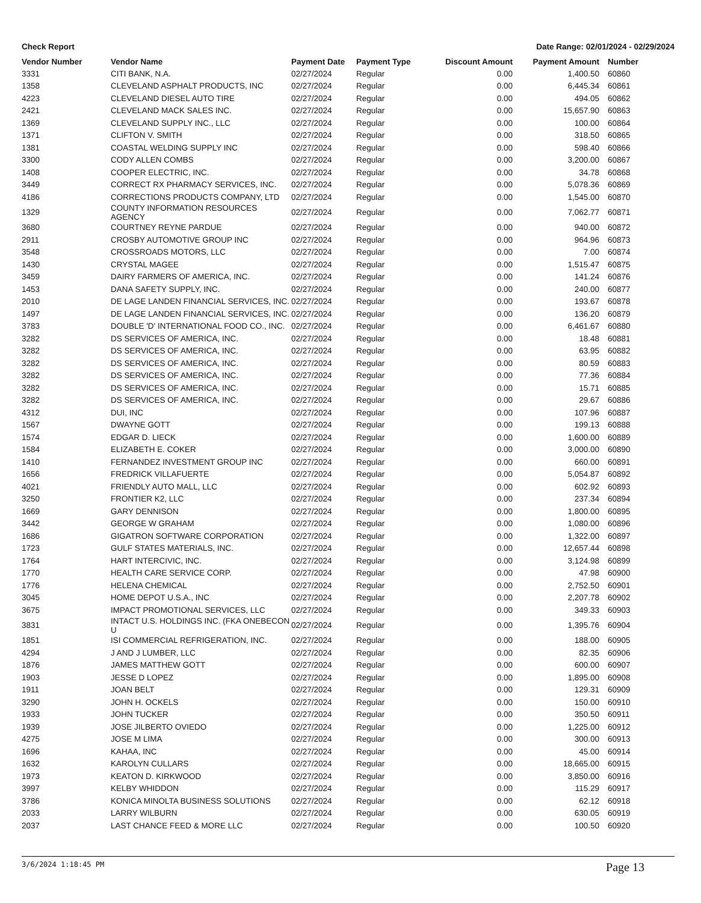Check Report Date Range: 02/01/2024 - 02/29/2024
| Vendor Number | Vendor Name | Payment Date | Payment Type | Discount Amount | Payment Amount | Number |
| --- | --- | --- | --- | --- | --- | --- |
| 3331 | CITI BANK, N.A. | 02/27/2024 | Regular | 0.00 | 1,400.50 | 60860 |
| 1358 | CLEVELAND ASPHALT PRODUCTS, INC | 02/27/2024 | Regular | 0.00 | 6,445.34 | 60861 |
| 4223 | CLEVELAND DIESEL AUTO TIRE | 02/27/2024 | Regular | 0.00 | 494.05 | 60862 |
| 2421 | CLEVELAND MACK SALES INC. | 02/27/2024 | Regular | 0.00 | 15,657.90 | 60863 |
| 1369 | CLEVELAND SUPPLY INC., LLC | 02/27/2024 | Regular | 0.00 | 100.00 | 60864 |
| 1371 | CLIFTON V. SMITH | 02/27/2024 | Regular | 0.00 | 318.50 | 60865 |
| 1381 | COASTAL WELDING SUPPLY INC | 02/27/2024 | Regular | 0.00 | 598.40 | 60866 |
| 3300 | CODY ALLEN COMBS | 02/27/2024 | Regular | 0.00 | 3,200.00 | 60867 |
| 1408 | COOPER ELECTRIC, INC. | 02/27/2024 | Regular | 0.00 | 34.78 | 60868 |
| 3449 | CORRECT RX PHARMACY SERVICES, INC. | 02/27/2024 | Regular | 0.00 | 5,078.36 | 60869 |
| 4186 | CORRECTIONS PRODUCTS COMPANY, LTD | 02/27/2024 | Regular | 0.00 | 1,545.00 | 60870 |
| 1329 | COUNTY INFORMATION RESOURCES AGENCY | 02/27/2024 | Regular | 0.00 | 7,062.77 | 60871 |
| 3680 | COURTNEY REYNE PARDUE | 02/27/2024 | Regular | 0.00 | 940.00 | 60872 |
| 2911 | CROSBY AUTOMOTIVE GROUP INC | 02/27/2024 | Regular | 0.00 | 964.96 | 60873 |
| 3548 | CROSSROADS MOTORS, LLC | 02/27/2024 | Regular | 0.00 | 7.00 | 60874 |
| 1430 | CRYSTAL MAGEE | 02/27/2024 | Regular | 0.00 | 1,515.47 | 60875 |
| 3459 | DAIRY FARMERS OF AMERICA, INC. | 02/27/2024 | Regular | 0.00 | 141.24 | 60876 |
| 1453 | DANA SAFETY SUPPLY, INC. | 02/27/2024 | Regular | 0.00 | 240.00 | 60877 |
| 2010 | DE LAGE LANDEN FINANCIAL SERVICES, INC. | 02/27/2024 | Regular | 0.00 | 193.67 | 60878 |
| 1497 | DE LAGE LANDEN FINANCIAL SERVICES, INC. | 02/27/2024 | Regular | 0.00 | 136.20 | 60879 |
| 3783 | DOUBLE 'D' INTERNATIONAL FOOD CO., INC. | 02/27/2024 | Regular | 0.00 | 6,461.67 | 60880 |
| 3282 | DS SERVICES OF AMERICA, INC. | 02/27/2024 | Regular | 0.00 | 18.48 | 60881 |
| 3282 | DS SERVICES OF AMERICA, INC. | 02/27/2024 | Regular | 0.00 | 63.95 | 60882 |
| 3282 | DS SERVICES OF AMERICA, INC. | 02/27/2024 | Regular | 0.00 | 80.59 | 60883 |
| 3282 | DS SERVICES OF AMERICA, INC. | 02/27/2024 | Regular | 0.00 | 77.36 | 60884 |
| 3282 | DS SERVICES OF AMERICA, INC. | 02/27/2024 | Regular | 0.00 | 15.71 | 60885 |
| 3282 | DS SERVICES OF AMERICA, INC. | 02/27/2024 | Regular | 0.00 | 29.67 | 60886 |
| 4312 | DUI, INC | 02/27/2024 | Regular | 0.00 | 107.96 | 60887 |
| 1567 | DWAYNE GOTT | 02/27/2024 | Regular | 0.00 | 199.13 | 60888 |
| 1574 | EDGAR D. LIECK | 02/27/2024 | Regular | 0.00 | 1,600.00 | 60889 |
| 1584 | ELIZABETH E. COKER | 02/27/2024 | Regular | 0.00 | 3,000.00 | 60890 |
| 1410 | FERNANDEZ INVESTMENT GROUP INC | 02/27/2024 | Regular | 0.00 | 660.00 | 60891 |
| 1656 | FREDRICK VILLAFUERTE | 02/27/2024 | Regular | 0.00 | 5,054.87 | 60892 |
| 4021 | FRIENDLY AUTO MALL, LLC | 02/27/2024 | Regular | 0.00 | 602.92 | 60893 |
| 3250 | FRONTIER K2, LLC | 02/27/2024 | Regular | 0.00 | 237.34 | 60894 |
| 1669 | GARY DENNISON | 02/27/2024 | Regular | 0.00 | 1,800.00 | 60895 |
| 3442 | GEORGE W GRAHAM | 02/27/2024 | Regular | 0.00 | 1,080.00 | 60896 |
| 1686 | GIGATRON SOFTWARE CORPORATION | 02/27/2024 | Regular | 0.00 | 1,322.00 | 60897 |
| 1723 | GULF STATES MATERIALS, INC. | 02/27/2024 | Regular | 0.00 | 12,657.44 | 60898 |
| 1764 | HART INTERCIVIC, INC. | 02/27/2024 | Regular | 0.00 | 3,124.98 | 60899 |
| 1770 | HEALTH CARE SERVICE CORP. | 02/27/2024 | Regular | 0.00 | 47.98 | 60900 |
| 1776 | HELENA CHEMICAL | 02/27/2024 | Regular | 0.00 | 2,752.50 | 60901 |
| 3045 | HOME DEPOT U.S.A., INC | 02/27/2024 | Regular | 0.00 | 2,207.78 | 60902 |
| 3675 | IMPACT PROMOTIONAL SERVICES, LLC | 02/27/2024 | Regular | 0.00 | 349.33 | 60903 |
| 3831 | INTACT U.S. HOLDINGS INC. (FKA ONEBECON U | 02/27/2024 | Regular | 0.00 | 1,395.76 | 60904 |
| 1851 | ISI COMMERCIAL REFRIGERATION, INC. | 02/27/2024 | Regular | 0.00 | 188.00 | 60905 |
| 4294 | J AND J LUMBER, LLC | 02/27/2024 | Regular | 0.00 | 82.35 | 60906 |
| 1876 | JAMES MATTHEW GOTT | 02/27/2024 | Regular | 0.00 | 600.00 | 60907 |
| 1903 | JESSE D LOPEZ | 02/27/2024 | Regular | 0.00 | 1,895.00 | 60908 |
| 1911 | JOAN BELT | 02/27/2024 | Regular | 0.00 | 129.31 | 60909 |
| 3290 | JOHN H. OCKELS | 02/27/2024 | Regular | 0.00 | 150.00 | 60910 |
| 1933 | JOHN TUCKER | 02/27/2024 | Regular | 0.00 | 350.50 | 60911 |
| 1939 | JOSE JILBERTO OVIEDO | 02/27/2024 | Regular | 0.00 | 1,225.00 | 60912 |
| 4275 | JOSE M LIMA | 02/27/2024 | Regular | 0.00 | 300.00 | 60913 |
| 1696 | KAHAA, INC | 02/27/2024 | Regular | 0.00 | 45.00 | 60914 |
| 1632 | KAROLYN CULLARS | 02/27/2024 | Regular | 0.00 | 18,665.00 | 60915 |
| 1973 | KEATON D. KIRKWOOD | 02/27/2024 | Regular | 0.00 | 3,850.00 | 60916 |
| 3997 | KELBY WHIDDON | 02/27/2024 | Regular | 0.00 | 115.29 | 60917 |
| 3786 | KONICA MINOLTA BUSINESS SOLUTIONS | 02/27/2024 | Regular | 0.00 | 62.12 | 60918 |
| 2033 | LARRY WILBURN | 02/27/2024 | Regular | 0.00 | 630.05 | 60919 |
| 2037 | LAST CHANCE FEED & MORE LLC | 02/27/2024 | Regular | 0.00 | 100.50 | 60920 |
3/6/2024 1:18:45 PM Page 13